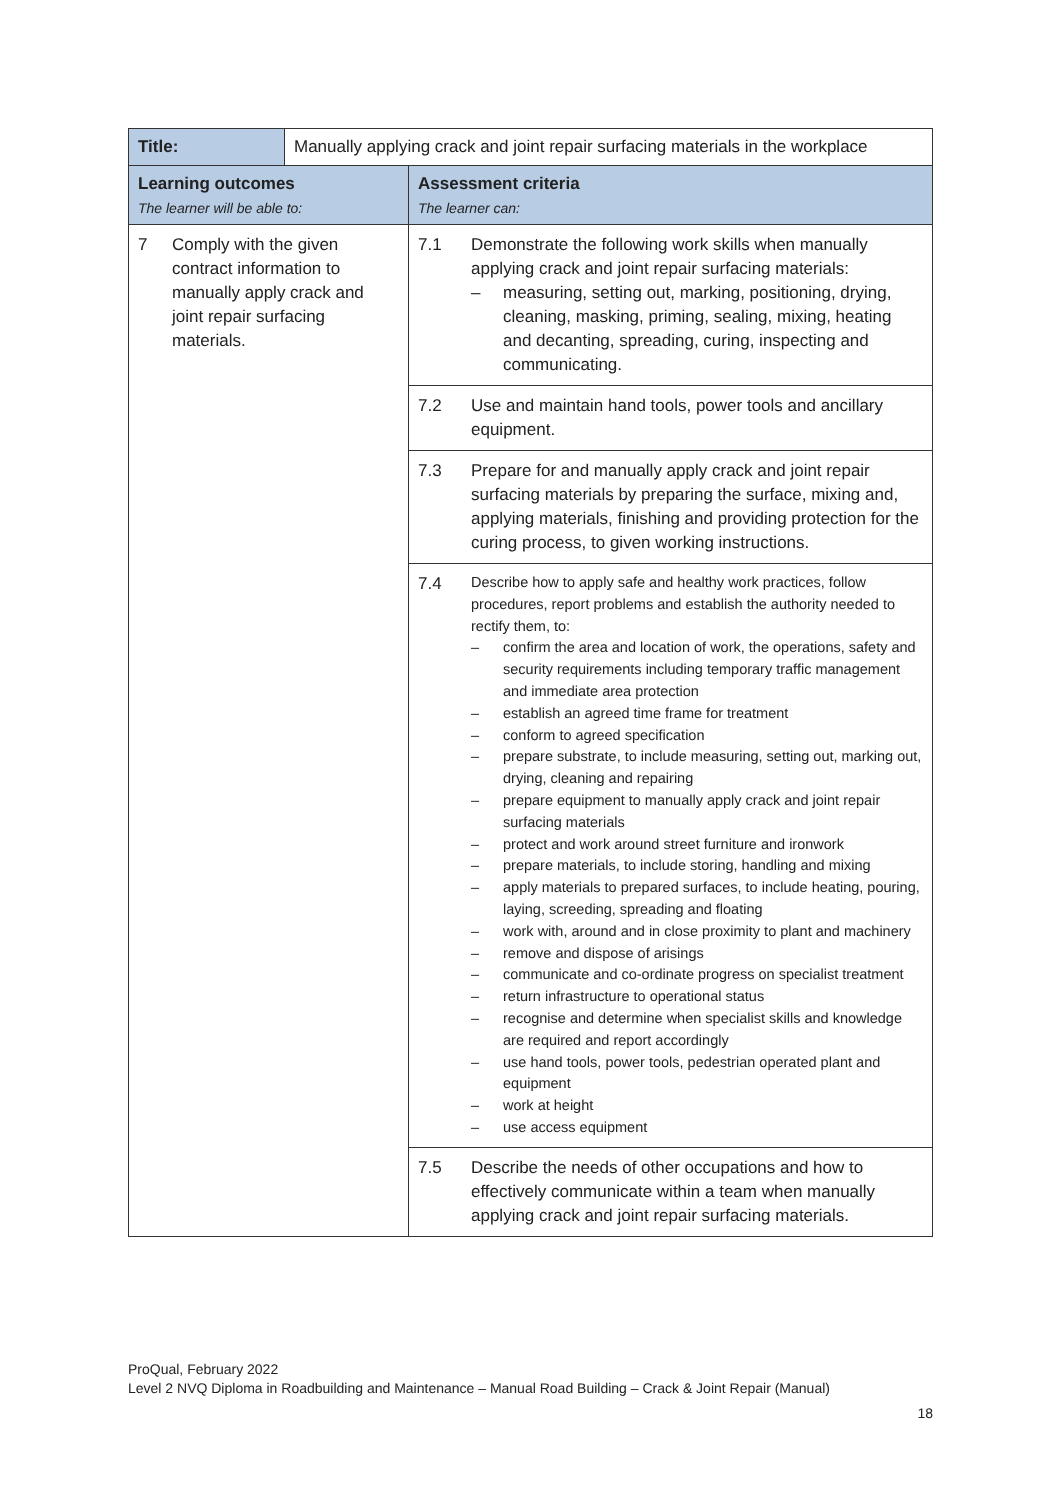| Title: | Manually applying crack and joint repair surfacing materials in the workplace | |
| Learning outcomes The learner will be able to: | | Assessment criteria The learner can: |
| 7 Comply with the given contract information to manually apply crack and joint repair surfacing materials. | | 7.1 Demonstrate the following work skills when manually applying crack and joint repair surfacing materials: – measuring, setting out, marking, positioning, drying, cleaning, masking, priming, sealing, mixing, heating and decanting, spreading, curing, inspecting and communicating. |
| | | 7.2 Use and maintain hand tools, power tools and ancillary equipment. |
| | | 7.3 Prepare for and manually apply crack and joint repair surfacing materials by preparing the surface, mixing and, applying materials, finishing and providing protection for the curing process, to given working instructions. |
| | | 7.4 Describe how to apply safe and healthy work practices, follow procedures, report problems and establish the authority needed to rectify them, to: – confirm the area and location of work, the operations, safety and security requirements including temporary traffic management and immediate area protection – establish an agreed time frame for treatment – conform to agreed specification – prepare substrate, to include measuring, setting out, marking out, drying, cleaning and repairing – prepare equipment to manually apply crack and joint repair surfacing materials – protect and work around street furniture and ironwork – prepare materials, to include storing, handling and mixing – apply materials to prepared surfaces, to include heating, pouring, laying, screeding, spreading and floating – work with, around and in close proximity to plant and machinery – remove and dispose of arisings – communicate and co-ordinate progress on specialist treatment – return infrastructure to operational status – recognise and determine when specialist skills and knowledge are required and report accordingly – use hand tools, power tools, pedestrian operated plant and equipment – work at height – use access equipment |
| | | 7.5 Describe the needs of other occupations and how to effectively communicate within a team when manually applying crack and joint repair surfacing materials. |
ProQual, February 2022
Level 2 NVQ Diploma in Roadbuilding and Maintenance – Manual Road Building – Crack & Joint Repair (Manual)
18